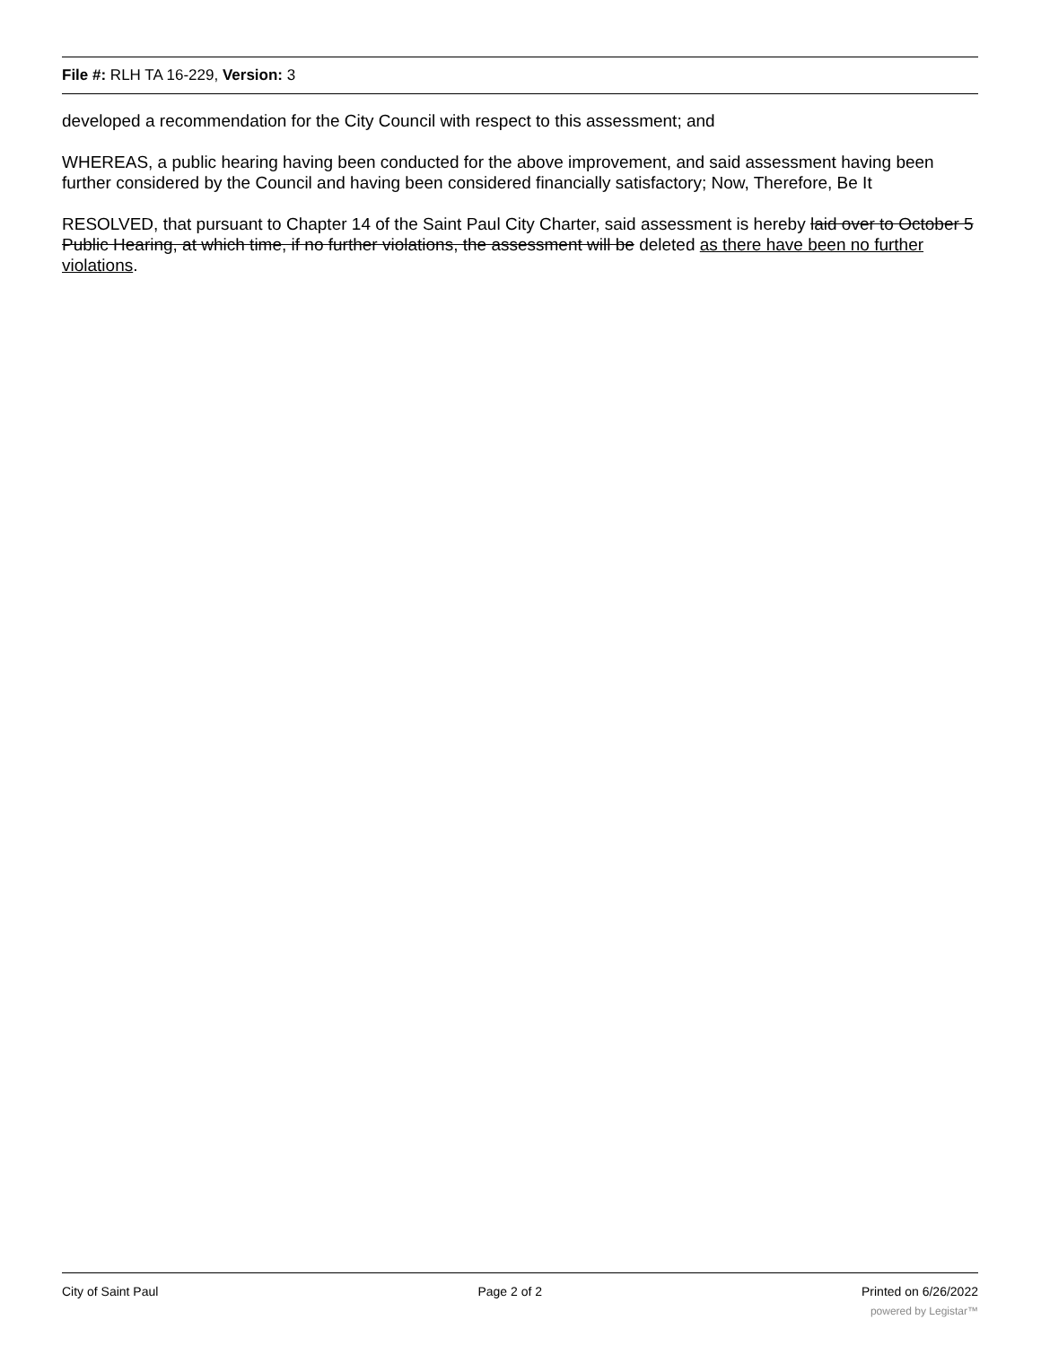File #: RLH TA 16-229, Version: 3
developed a recommendation for the City Council with respect to this assessment; and
WHEREAS, a public hearing having been conducted for the above improvement, and said assessment having been further considered by the Council and having been considered financially satisfactory; Now, Therefore, Be It
RESOLVED, that pursuant to Chapter 14 of the Saint Paul City Charter, said assessment is hereby laid over to October 5 Public Hearing, at which time, if no further violations, the assessment will be deleted as there have been no further violations.
City of Saint Paul Page 2 of 2 Printed on 6/26/2022
powered by Legistar™